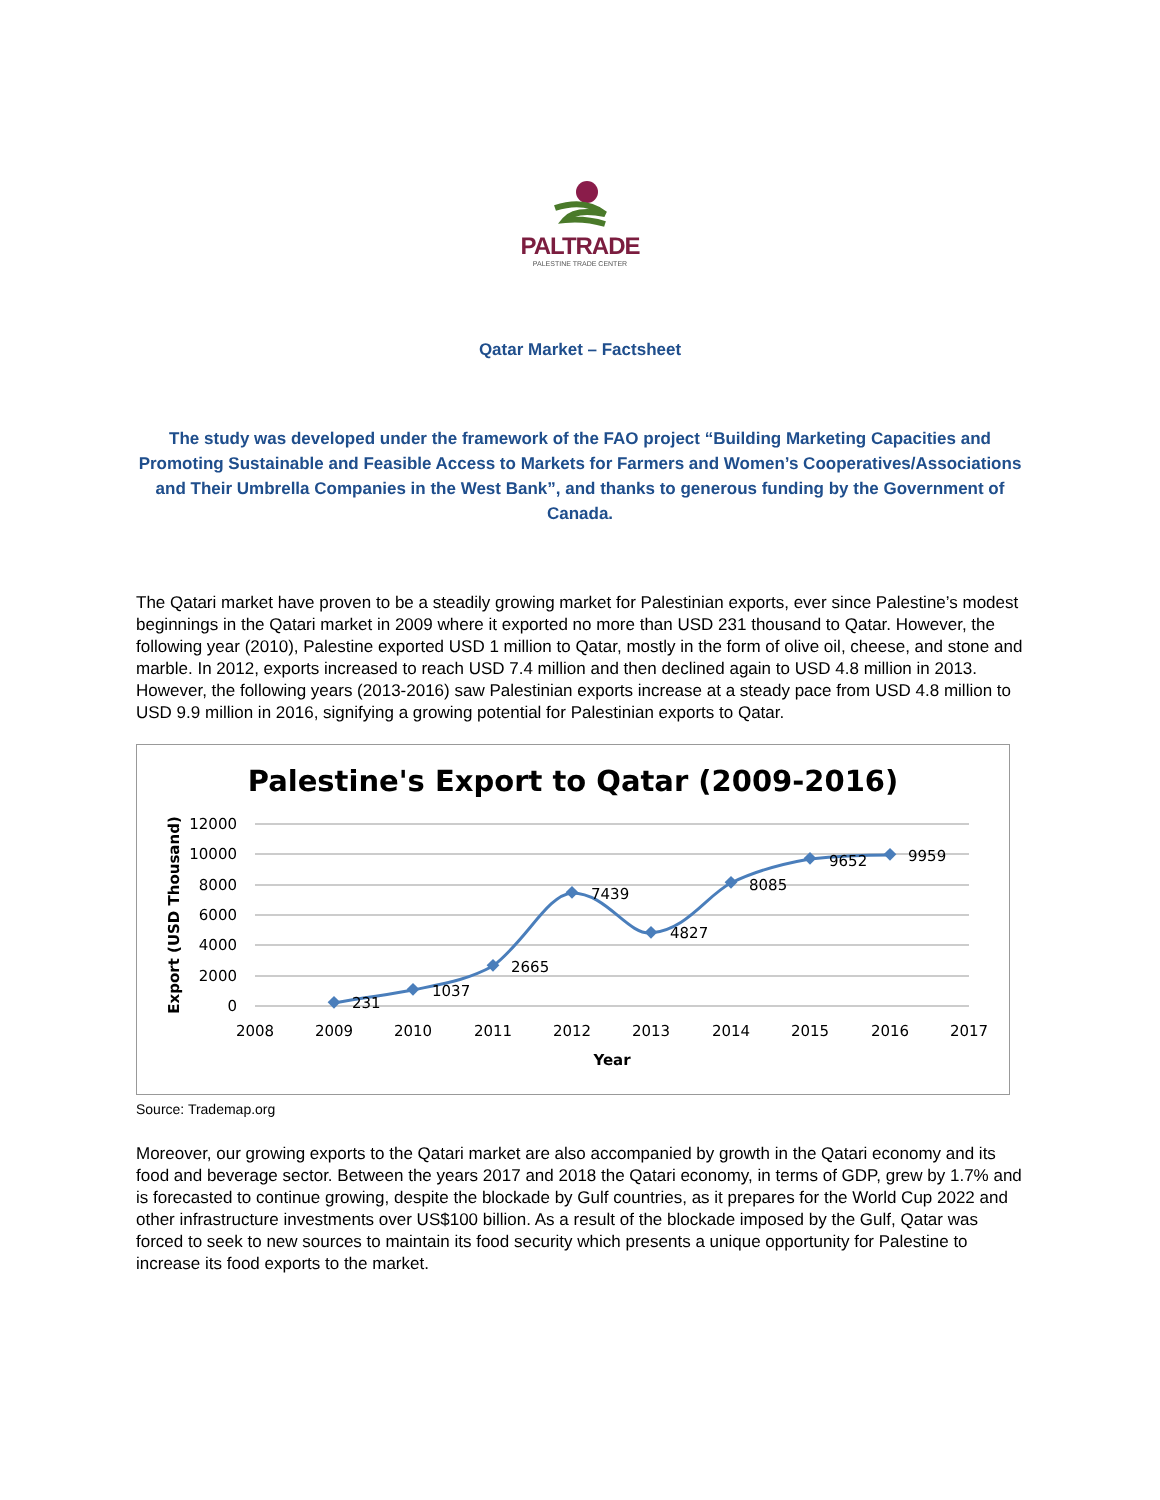PALTRADE
PALESTINE TRADE CENTER
Qatar Market – Factsheet
The study was developed under the framework of the FAO project “Building Marketing Capacities and Promoting Sustainable and Feasible Access to Markets for Farmers and Women’s Cooperatives/Associations and Their Umbrella Companies in the West Bank”, and thanks to generous funding by the Government of Canada.
The Qatari market have proven to be a steadily growing market for Palestinian exports, ever since Palestine’s modest beginnings in the Qatari market in 2009 where it exported no more than USD 231 thousand to Qatar. However, the following year (2010), Palestine exported USD 1 million to Qatar, mostly in the form of olive oil, cheese, and stone and marble. In 2012, exports increased to reach USD 7.4 million and then declined again to USD 4.8 million in 2013. However, the following years (2013-2016) saw Palestinian exports increase at a steady pace from USD 4.8 million to USD 9.9 million in 2016, signifying a growing potential for Palestinian exports to Qatar.
Palestine's Export to Qatar (2009-2016)
12000
10000
8000
6000
4000
2000
0
2008
2009
2010
2011
2012
2013
2014
2015
2016
2017
Year
Export (USD Thousand)
231
1037
2665
7439
4827
8085
9652
9959
Source: Trademap.org
Moreover, our growing exports to the Qatari market are also accompanied by growth in the Qatari economy and its food and beverage sector. Between the years 2017 and 2018 the Qatari economy, in terms of GDP, grew by 1.7% and is forecasted to continue growing, despite the blockade by Gulf countries, as it prepares for the World Cup 2022 and other infrastructure investments over US$100 billion. As a result of the blockade imposed by the Gulf, Qatar was forced to seek to new sources to maintain its food security which presents a unique opportunity for Palestine to increase its food exports to the market.